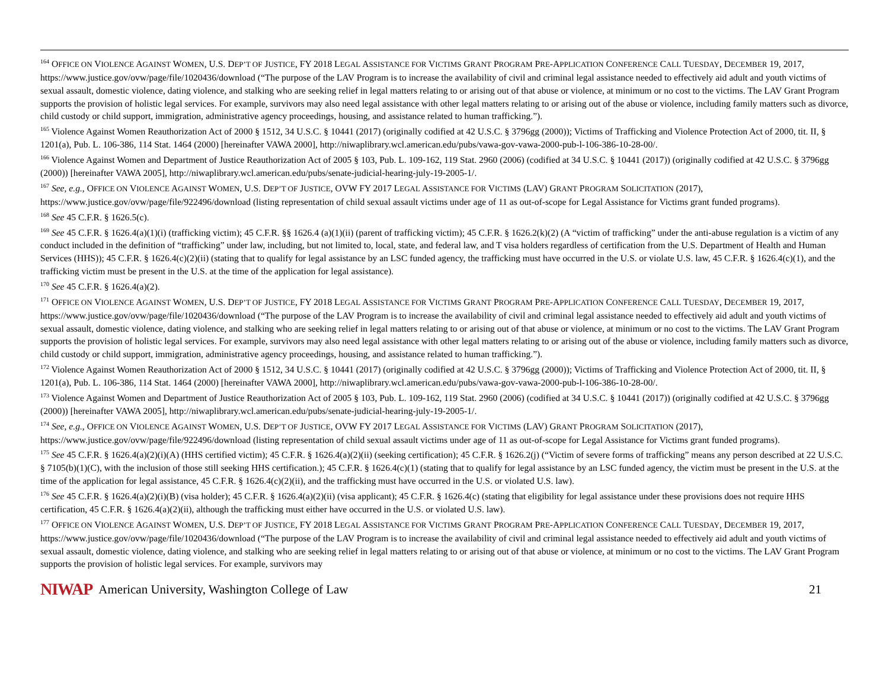<sup>164</sup> OFFICE ON VIOLENCE AGAINST WOMEN, U.S. DEP’T OF JUSTICE, FY 2018 LEGAL ASSISTANCE FOR VICTIMS GRANT PROGRAM PRE-APPLICATION CONFERENCE CALL TUESDAY, DECEMBER 19, 2017, https://www.justice.gov/ovw/page/file/1020436/download (“The purpose of the LAV Program is to increase the availability of civil and criminal legal assistance needed to effectively aid adult and youth victims of sexual assault, domestic violence, dating violence, and stalking who are seeking relief in legal matters relating to or arising out of that abuse or violence, at minimum or no cost to the victims. The LAV Grant Program supports the provision of holistic legal services. For example, survivors may also need legal assistance with other legal matters relating to or arising out of the abuse or violence, including family matters such as divorce, child custody or child support, immigration, administrative agency proceedings, housing, and assistance related to human trafficking.”).
<sup>165</sup> Violence Against Women Reauthorization Act of 2000 § 1512, 34 U.S.C. § 10441 (2017) (originally codified at 42 U.S.C. § 3796gg (2000)); Victims of Trafficking and Violence Protection Act of 2000, tit. II, § 1201(a), Pub. L. 106-386, 114 Stat. 1464 (2000) [hereinafter VAWA 2000], http://niwaplibrary.wcl.american.edu/pubs/vawa-gov-vawa-2000-pub-l-106-386-10-28-00/.
<sup>166</sup> Violence Against Women and Department of Justice Reauthorization Act of 2005 § 103, Pub. L. 109-162, 119 Stat. 2960 (2006) (codified at 34 U.S.C. § 10441 (2017)) (originally codified at 42 U.S.C. § 3796gg (2000)) [hereinafter VAWA 2005], http://niwaplibrary.wcl.american.edu/pubs/senate-judicial-hearing-july-19-2005-1/.
<sup>167</sup> See, e.g., OFFICE ON VIOLENCE AGAINST WOMEN, U.S. DEP’T OF JUSTICE, OVW FY 2017 LEGAL ASSISTANCE FOR VICTIMS (LAV) GRANT PROGRAM SOLICITATION (2017), https://www.justice.gov/ovw/page/file/922496/download (listing representation of child sexual assault victims under age of 11 as out-of-scope for Legal Assistance for Victims grant funded programs).
<sup>168</sup> See 45 C.F.R. § 1626.5(c).
<sup>169</sup> See 45 C.F.R. § 1626.4(a)(1)(i) (trafficking victim); 45 C.F.R. §§ 1626.4 (a)(1)(ii) (parent of trafficking victim); 45 C.F.R. § 1626.2(k)(2) (A “victim of trafficking” under the anti-abuse regulation is a victim of any conduct included in the definition of “trafficking” under law, including, but not limited to, local, state, and federal law, and T visa holders regardless of certification from the U.S. Department of Health and Human Services (HHS)); 45 C.F.R. § 1626.4(c)(2)(ii) (stating that to qualify for legal assistance by an LSC funded agency, the trafficking must have occurred in the U.S. or violate U.S. law, 45 C.F.R. § 1626.4(c)(1), and the trafficking victim must be present in the U.S. at the time of the application for legal assistance).
<sup>170</sup> See 45 C.F.R. § 1626.4(a)(2).
<sup>171</sup> OFFICE ON VIOLENCE AGAINST WOMEN, U.S. DEP’T OF JUSTICE, FY 2018 LEGAL ASSISTANCE FOR VICTIMS GRANT PROGRAM PRE-APPLICATION CONFERENCE CALL TUESDAY, DECEMBER 19, 2017, https://www.justice.gov/ovw/page/file/1020436/download (“The purpose of the LAV Program is to increase the availability of civil and criminal legal assistance needed to effectively aid adult and youth victims of sexual assault, domestic violence, dating violence, and stalking who are seeking relief in legal matters relating to or arising out of that abuse or violence, at minimum or no cost to the victims. The LAV Grant Program supports the provision of holistic legal services. For example, survivors may also need legal assistance with other legal matters relating to or arising out of the abuse or violence, including family matters such as divorce, child custody or child support, immigration, administrative agency proceedings, housing, and assistance related to human trafficking.”).
<sup>172</sup> Violence Against Women Reauthorization Act of 2000 § 1512, 34 U.S.C. § 10441 (2017) (originally codified at 42 U.S.C. § 3796gg (2000)); Victims of Trafficking and Violence Protection Act of 2000, tit. II, § 1201(a), Pub. L. 106-386, 114 Stat. 1464 (2000) [hereinafter VAWA 2000], http://niwaplibrary.wcl.american.edu/pubs/vawa-gov-vawa-2000-pub-l-106-386-10-28-00/.
<sup>173</sup> Violence Against Women and Department of Justice Reauthorization Act of 2005 § 103, Pub. L. 109-162, 119 Stat. 2960 (2006) (codified at 34 U.S.C. § 10441 (2017)) (originally codified at 42 U.S.C. § 3796gg (2000)) [hereinafter VAWA 2005], http://niwaplibrary.wcl.american.edu/pubs/senate-judicial-hearing-july-19-2005-1/.
<sup>174</sup> See, e.g., OFFICE ON VIOLENCE AGAINST WOMEN, U.S. DEP’T OF JUSTICE, OVW FY 2017 LEGAL ASSISTANCE FOR VICTIMS (LAV) GRANT PROGRAM SOLICITATION (2017), https://www.justice.gov/ovw/page/file/922496/download (listing representation of child sexual assault victims under age of 11 as out-of-scope for Legal Assistance for Victims grant funded programs).
<sup>175</sup> See 45 C.F.R. § 1626.4(a)(2)(i)(A) (HHS certified victim); 45 C.F.R. § 1626.4(a)(2)(ii) (seeking certification); 45 C.F.R. § 1626.2(j) (“Victim of severe forms of trafficking” means any person described at 22 U.S.C. § 7105(b)(1)(C), with the inclusion of those still seeking HHS certification.); 45 C.F.R. § 1626.4(c)(1) (stating that to qualify for legal assistance by an LSC funded agency, the victim must be present in the U.S. at the time of the application for legal assistance, 45 C.F.R. § 1626.4(c)(2)(ii), and the trafficking must have occurred in the U.S. or violated U.S. law).
<sup>176</sup> See 45 C.F.R. § 1626.4(a)(2)(i)(B) (visa holder); 45 C.F.R. § 1626.4(a)(2)(ii) (visa applicant); 45 C.F.R. § 1626.4(c) (stating that eligibility for legal assistance under these provisions does not require HHS certification, 45 C.F.R. § 1626.4(a)(2)(ii), although the trafficking must either have occurred in the U.S. or violated U.S. law).
<sup>177</sup> OFFICE ON VIOLENCE AGAINST WOMEN, U.S. DEP’T OF JUSTICE, FY 2018 LEGAL ASSISTANCE FOR VICTIMS GRANT PROGRAM PRE-APPLICATION CONFERENCE CALL TUESDAY, DECEMBER 19, 2017, https://www.justice.gov/ovw/page/file/1020436/download (“The purpose of the LAV Program is to increase the availability of civil and criminal legal assistance needed to effectively aid adult and youth victims of sexual assault, domestic violence, dating violence, and stalking who are seeking relief in legal matters relating to or arising out of that abuse or violence, at minimum or no cost to the victims. The LAV Grant Program supports the provision of holistic legal services. For example, survivors may
NIWAP American University, Washington College of Law 21